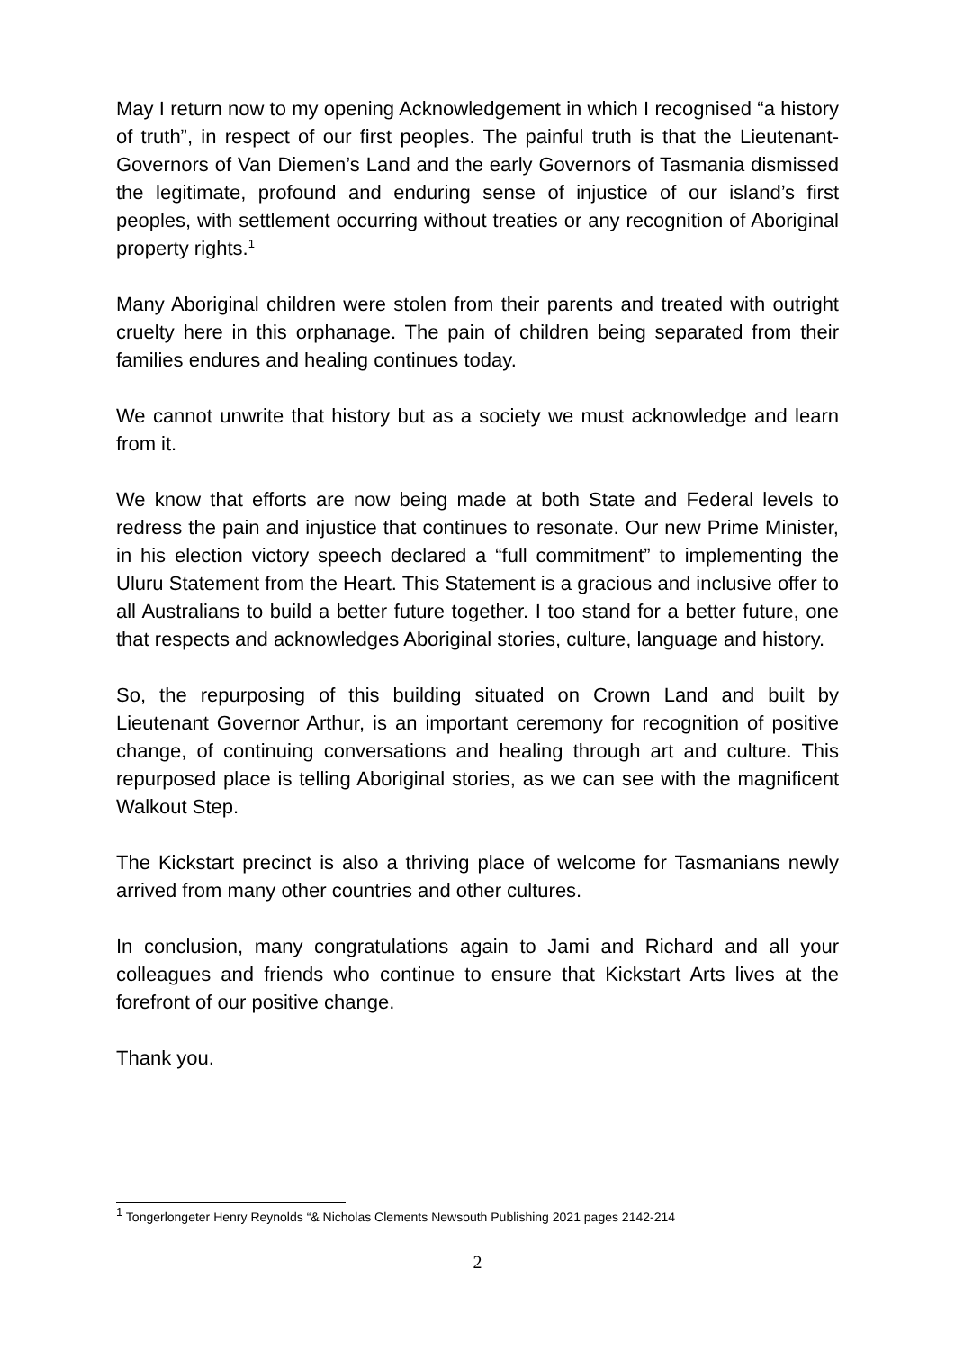May I return now to my opening Acknowledgement in which I recognised “a history of truth”, in respect of our first peoples. The painful truth is that the Lieutenant-Governors of Van Diemen’s Land and the early Governors of Tasmania dismissed the legitimate, profound and enduring sense of injustice of our island’s first peoples, with settlement occurring without treaties or any recognition of Aboriginal property rights.<sup>1</sup>
Many Aboriginal children were stolen from their parents and treated with outright cruelty here in this orphanage. The pain of children being separated from their families endures and healing continues today.
We cannot unwrite that history but as a society we must acknowledge and learn from it.
We know that efforts are now being made at both State and Federal levels to redress the pain and injustice that continues to resonate. Our new Prime Minister, in his election victory speech declared a “full commitment” to implementing the Uluru Statement from the Heart. This Statement is a gracious and inclusive offer to all Australians to build a better future together. I too stand for a better future, one that respects and acknowledges Aboriginal stories, culture, language and history.
So, the repurposing of this building situated on Crown Land and built by Lieutenant Governor Arthur, is an important ceremony for recognition of positive change, of continuing conversations and healing through art and culture. This repurposed place is telling Aboriginal stories, as we can see with the magnificent Walkout Step.
The Kickstart precinct is also a thriving place of welcome for Tasmanians newly arrived from many other countries and other cultures.
In conclusion, many congratulations again to Jami and Richard and all your colleagues and friends who continue to ensure that Kickstart Arts lives at the forefront of our positive change.
Thank you.
<sup>1</sup> Tongerlongeter Henry Reynolds “& Nicholas Clements Newsouth Publishing 2021 pages 2142-214
2